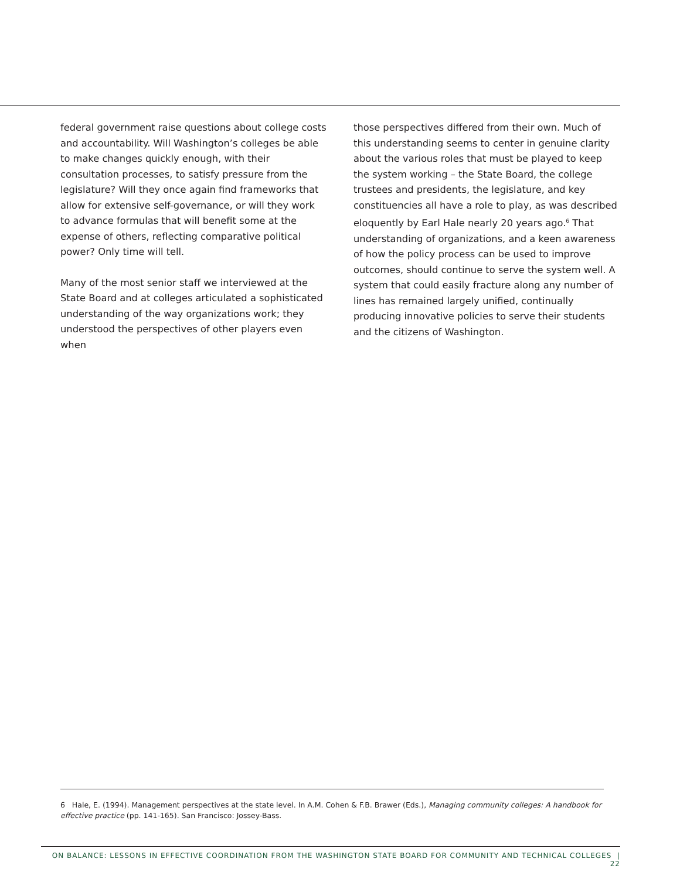federal government raise questions about college costs and accountability. Will Washington’s colleges be able to make changes quickly enough, with their consultation processes, to satisfy pressure from the legislature? Will they once again find frameworks that allow for extensive self-governance, or will they work to advance formulas that will benefit some at the expense of others, reflecting comparative political power? Only time will tell.
Many of the most senior staff we interviewed at the State Board and at colleges articulated a sophisticated understanding of the way organizations work; they understood the perspectives of other players even when
those perspectives differed from their own. Much of this understanding seems to center in genuine clarity about the various roles that must be played to keep the system working – the State Board, the college trustees and presidents, the legislature, and key constituencies all have a role to play, as was described eloquently by Earl Hale nearly 20 years ago.<sup>6</sup> That understanding of organizations, and a keen awareness of how the policy process can be used to improve outcomes, should continue to serve the system well. A system that could easily fracture along any number of lines has remained largely unified, continually producing innovative policies to serve their students and the citizens of Washington.
6 Hale, E. (1994). Management perspectives at the state level. In A.M. Cohen & F.B. Brawer (Eds.), Managing community colleges: A handbook for effective practice (pp. 141-165). San Francisco: Jossey-Bass.
ON BALANCE: LESSONS IN EFFECTIVE COORDINATION FROM THE WASHINGTON STATE BOARD FOR COMMUNITY AND TECHNICAL COLLEGES | 22